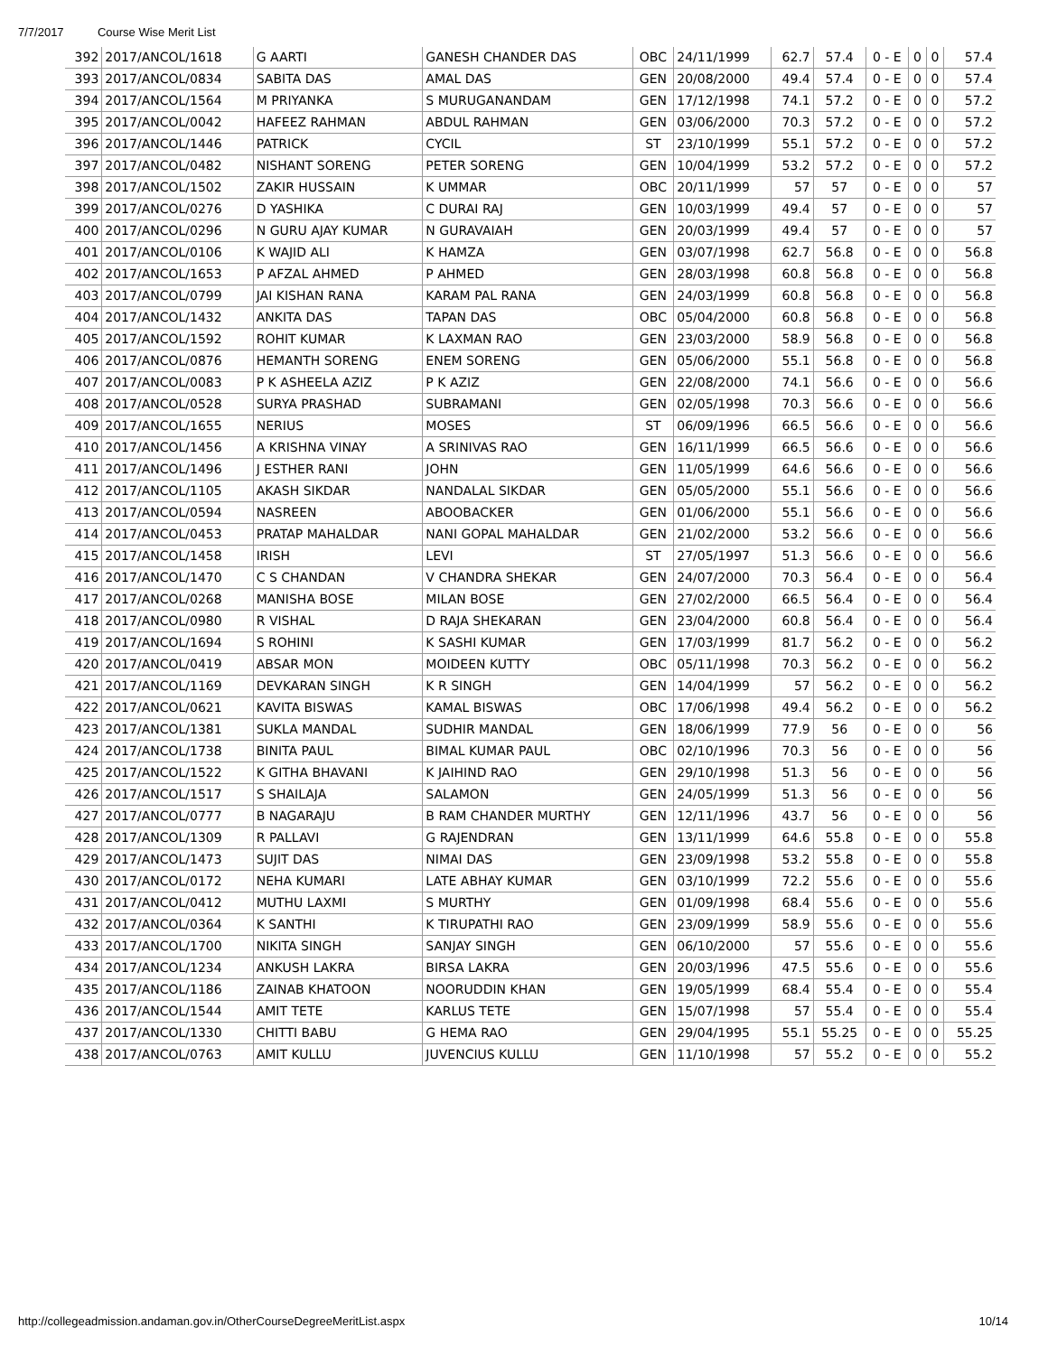7/7/2017 Course Wise Merit List
| 392 | 2017/ANCOL/1618 | G AARTI | GANESH CHANDER DAS | OBC | 24/11/1999 | 62.7 | 57.4 | 0 - E | 0 | 0 | 57.4 |
| 393 | 2017/ANCOL/0834 | SABITA DAS | AMAL DAS | GEN | 20/08/2000 | 49.4 | 57.4 | 0 - E | 0 | 0 | 57.4 |
| 394 | 2017/ANCOL/1564 | M PRIYANKA | S MURUGANANDAM | GEN | 17/12/1998 | 74.1 | 57.2 | 0 - E | 0 | 0 | 57.2 |
| 395 | 2017/ANCOL/0042 | HAFEEZ RAHMAN | ABDUL RAHMAN | GEN | 03/06/2000 | 70.3 | 57.2 | 0 - E | 0 | 0 | 57.2 |
| 396 | 2017/ANCOL/1446 | PATRICK | CYCIL | ST | 23/10/1999 | 55.1 | 57.2 | 0 - E | 0 | 0 | 57.2 |
| 397 | 2017/ANCOL/0482 | NISHANT SORENG | PETER SORENG | GEN | 10/04/1999 | 53.2 | 57.2 | 0 - E | 0 | 0 | 57.2 |
| 398 | 2017/ANCOL/1502 | ZAKIR HUSSAIN | K UMMAR | OBC | 20/11/1999 | 57 | 57 | 0 - E | 0 | 0 | 57 |
| 399 | 2017/ANCOL/0276 | D YASHIKA | C DURAI RAJ | GEN | 10/03/1999 | 49.4 | 57 | 0 - E | 0 | 0 | 57 |
| 400 | 2017/ANCOL/0296 | N GURU AJAY KUMAR | N GURAVAIAH | GEN | 20/03/1999 | 49.4 | 57 | 0 - E | 0 | 0 | 57 |
| 401 | 2017/ANCOL/0106 | K WAJID ALI | K HAMZA | GEN | 03/07/1998 | 62.7 | 56.8 | 0 - E | 0 | 0 | 56.8 |
| 402 | 2017/ANCOL/1653 | P AFZAL AHMED | P AHMED | GEN | 28/03/1998 | 60.8 | 56.8 | 0 - E | 0 | 0 | 56.8 |
| 403 | 2017/ANCOL/0799 | JAI KISHAN RANA | KARAM PAL RANA | GEN | 24/03/1999 | 60.8 | 56.8 | 0 - E | 0 | 0 | 56.8 |
| 404 | 2017/ANCOL/1432 | ANKITA DAS | TAPAN DAS | OBC | 05/04/2000 | 60.8 | 56.8 | 0 - E | 0 | 0 | 56.8 |
| 405 | 2017/ANCOL/1592 | ROHIT KUMAR | K LAXMAN RAO | GEN | 23/03/2000 | 58.9 | 56.8 | 0 - E | 0 | 0 | 56.8 |
| 406 | 2017/ANCOL/0876 | HEMANTH SORENG | ENEM SORENG | GEN | 05/06/2000 | 55.1 | 56.8 | 0 - E | 0 | 0 | 56.8 |
| 407 | 2017/ANCOL/0083 | P K ASHEELA AZIZ | P K AZIZ | GEN | 22/08/2000 | 74.1 | 56.6 | 0 - E | 0 | 0 | 56.6 |
| 408 | 2017/ANCOL/0528 | SURYA PRASHAD | SUBRAMANI | GEN | 02/05/1998 | 70.3 | 56.6 | 0 - E | 0 | 0 | 56.6 |
| 409 | 2017/ANCOL/1655 | NERIUS | MOSES | ST | 06/09/1996 | 66.5 | 56.6 | 0 - E | 0 | 0 | 56.6 |
| 410 | 2017/ANCOL/1456 | A KRISHNA VINAY | A SRINIVAS RAO | GEN | 16/11/1999 | 66.5 | 56.6 | 0 - E | 0 | 0 | 56.6 |
| 411 | 2017/ANCOL/1496 | J ESTHER RANI | JOHN | GEN | 11/05/1999 | 64.6 | 56.6 | 0 - E | 0 | 0 | 56.6 |
| 412 | 2017/ANCOL/1105 | AKASH SIKDAR | NANDALAL SIKDAR | GEN | 05/05/2000 | 55.1 | 56.6 | 0 - E | 0 | 0 | 56.6 |
| 413 | 2017/ANCOL/0594 | NASREEN | ABOOBACKER | GEN | 01/06/2000 | 55.1 | 56.6 | 0 - E | 0 | 0 | 56.6 |
| 414 | 2017/ANCOL/0453 | PRATAP MAHALDAR | NANI GOPAL MAHALDAR | GEN | 21/02/2000 | 53.2 | 56.6 | 0 - E | 0 | 0 | 56.6 |
| 415 | 2017/ANCOL/1458 | IRISH | LEVI | ST | 27/05/1997 | 51.3 | 56.6 | 0 - E | 0 | 0 | 56.6 |
| 416 | 2017/ANCOL/1470 | C S CHANDAN | V CHANDRA SHEKAR | GEN | 24/07/2000 | 70.3 | 56.4 | 0 - E | 0 | 0 | 56.4 |
| 417 | 2017/ANCOL/0268 | MANISHA BOSE | MILAN BOSE | GEN | 27/02/2000 | 66.5 | 56.4 | 0 - E | 0 | 0 | 56.4 |
| 418 | 2017/ANCOL/0980 | R VISHAL | D RAJA SHEKARAN | GEN | 23/04/2000 | 60.8 | 56.4 | 0 - E | 0 | 0 | 56.4 |
| 419 | 2017/ANCOL/1694 | S ROHINI | K SASHI KUMAR | GEN | 17/03/1999 | 81.7 | 56.2 | 0 - E | 0 | 0 | 56.2 |
| 420 | 2017/ANCOL/0419 | ABSAR MON | MOIDEEN KUTTY | OBC | 05/11/1998 | 70.3 | 56.2 | 0 - E | 0 | 0 | 56.2 |
| 421 | 2017/ANCOL/1169 | DEVKARAN SINGH | K R SINGH | GEN | 14/04/1999 | 57 | 56.2 | 0 - E | 0 | 0 | 56.2 |
| 422 | 2017/ANCOL/0621 | KAVITA BISWAS | KAMAL BISWAS | OBC | 17/06/1998 | 49.4 | 56.2 | 0 - E | 0 | 0 | 56.2 |
| 423 | 2017/ANCOL/1381 | SUKLA MANDAL | SUDHIR MANDAL | GEN | 18/06/1999 | 77.9 | 56 | 0 - E | 0 | 0 | 56 |
| 424 | 2017/ANCOL/1738 | BINITA PAUL | BIMAL KUMAR PAUL | OBC | 02/10/1996 | 70.3 | 56 | 0 - E | 0 | 0 | 56 |
| 425 | 2017/ANCOL/1522 | K GITHA BHAVANI | K JAIHIND RAO | GEN | 29/10/1998 | 51.3 | 56 | 0 - E | 0 | 0 | 56 |
| 426 | 2017/ANCOL/1517 | S SHAILAJA | SALAMON | GEN | 24/05/1999 | 51.3 | 56 | 0 - E | 0 | 0 | 56 |
| 427 | 2017/ANCOL/0777 | B NAGARAJU | B RAM CHANDER MURTHY | GEN | 12/11/1996 | 43.7 | 56 | 0 - E | 0 | 0 | 56 |
| 428 | 2017/ANCOL/1309 | R PALLAVI | G RAJENDRAN | GEN | 13/11/1999 | 64.6 | 55.8 | 0 - E | 0 | 0 | 55.8 |
| 429 | 2017/ANCOL/1473 | SUJIT DAS | NIMAI DAS | GEN | 23/09/1998 | 53.2 | 55.8 | 0 - E | 0 | 0 | 55.8 |
| 430 | 2017/ANCOL/0172 | NEHA KUMARI | LATE ABHAY KUMAR | GEN | 03/10/1999 | 72.2 | 55.6 | 0 - E | 0 | 0 | 55.6 |
| 431 | 2017/ANCOL/0412 | MUTHU LAXMI | S MURTHY | GEN | 01/09/1998 | 68.4 | 55.6 | 0 - E | 0 | 0 | 55.6 |
| 432 | 2017/ANCOL/0364 | K SANTHI | K TIRUPATHI RAO | GEN | 23/09/1999 | 58.9 | 55.6 | 0 - E | 0 | 0 | 55.6 |
| 433 | 2017/ANCOL/1700 | NIKITA SINGH | SANJAY SINGH | GEN | 06/10/2000 | 57 | 55.6 | 0 - E | 0 | 0 | 55.6 |
| 434 | 2017/ANCOL/1234 | ANKUSH LAKRA | BIRSA LAKRA | GEN | 20/03/1996 | 47.5 | 55.6 | 0 - E | 0 | 0 | 55.6 |
| 435 | 2017/ANCOL/1186 | ZAINAB KHATOON | NOORUDDIN KHAN | GEN | 19/05/1999 | 68.4 | 55.4 | 0 - E | 0 | 0 | 55.4 |
| 436 | 2017/ANCOL/1544 | AMIT TETE | KARLUS TETE | GEN | 15/07/1998 | 57 | 55.4 | 0 - E | 0 | 0 | 55.4 |
| 437 | 2017/ANCOL/1330 | CHITTI BABU | G HEMA RAO | GEN | 29/04/1995 | 55.1 | 55.25 | 0 - E | 0 | 0 | 55.25 |
| 438 | 2017/ANCOL/0763 | AMIT KULLU | JUVENCIUS KULLU | GEN | 11/10/1998 | 57 | 55.2 | 0 - E | 0 | 0 | 55.2 |
http://collegeadmission.andaman.gov.in/OtherCourseDegreeMeritList.aspx 10/14